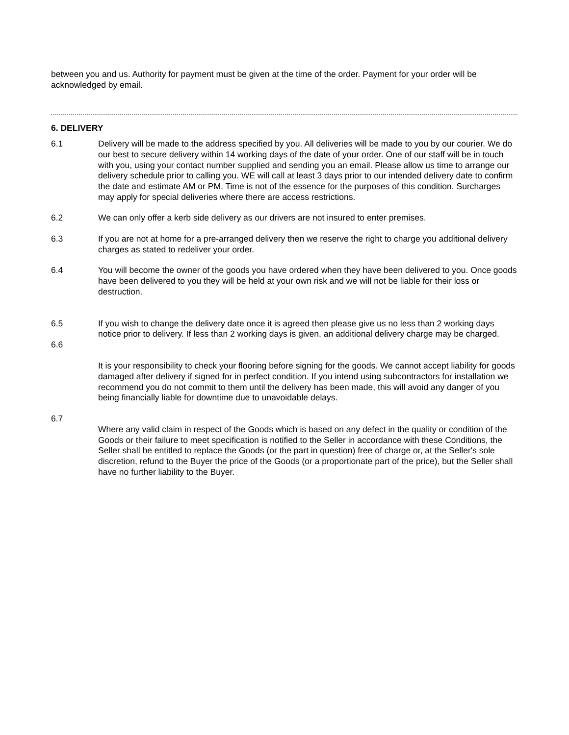between you and us. Authority for payment must be given at the time of the order. Payment for your order will be acknowledged by email.
6. DELIVERY
6.1 Delivery will be made to the address specified by you. All deliveries will be made to you by our courier. We do our best to secure delivery within 14 working days of the date of your order. One of our staff will be in touch with you, using your contact number supplied and sending you an email. Please allow us time to arrange our delivery schedule prior to calling you. WE will call at least 3 days prior to our intended delivery date to confirm the date and estimate AM or PM. Time is not of the essence for the purposes of this condition. Surcharges may apply for special deliveries where there are access restrictions.
6.2 We can only offer a kerb side delivery as our drivers are not insured to enter premises.
6.3 If you are not at home for a pre-arranged delivery then we reserve the right to charge you additional delivery charges as stated to redeliver your order.
6.4 You will become the owner of the goods you have ordered when they have been delivered to you. Once goods have been delivered to you they will be held at your own risk and we will not be liable for their loss or destruction.
6.5 If you wish to change the delivery date once it is agreed then please give us no less than 2 working days notice prior to delivery. If less than 2 working days is given, an additional delivery charge may be charged.
6.6
It is your responsibility to check your flooring before signing for the goods. We cannot accept liability for goods damaged after delivery if signed for in perfect condition. If you intend using subcontractors for installation we recommend you do not commit to them until the delivery has been made, this will avoid any danger of you being financially liable for downtime due to unavoidable delays.
6.7
Where any valid claim in respect of the Goods which is based on any defect in the quality or condition of the Goods or their failure to meet specification is notified to the Seller in accordance with these Conditions, the Seller shall be entitled to replace the Goods (or the part in question) free of charge or, at the Seller's sole discretion, refund to the Buyer the price of the Goods (or a proportionate part of the price), but the Seller shall have no further liability to the Buyer.